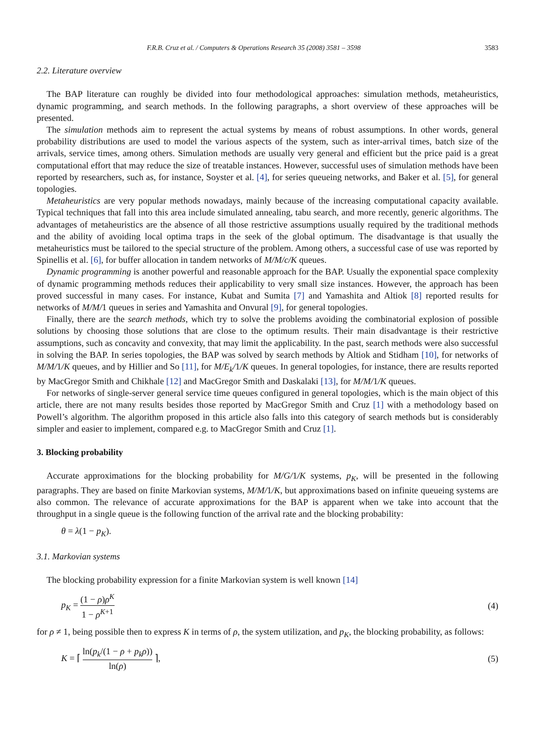F.R.B. Cruz et al. / Computers & Operations Research 35 (2008) 3581 – 3598 3583
2.2. Literature overview
The BAP literature can roughly be divided into four methodological approaches: simulation methods, metaheuristics, dynamic programming, and search methods. In the following paragraphs, a short overview of these approaches will be presented.
The simulation methods aim to represent the actual systems by means of robust assumptions. In other words, general probability distributions are used to model the various aspects of the system, such as inter-arrival times, batch size of the arrivals, service times, among others. Simulation methods are usually very general and efficient but the price paid is a great computational effort that may reduce the size of treatable instances. However, successful uses of simulation methods have been reported by researchers, such as, for instance, Soyster et al. [4], for series queueing networks, and Baker et al. [5], for general topologies.
Metaheuristics are very popular methods nowadays, mainly because of the increasing computational capacity available. Typical techniques that fall into this area include simulated annealing, tabu search, and more recently, generic algorithms. The advantages of metaheuristics are the absence of all those restrictive assumptions usually required by the traditional methods and the ability of avoiding local optima traps in the seek of the global optimum. The disadvantage is that usually the metaheuristics must be tailored to the special structure of the problem. Among others, a successful case of use was reported by Spinellis et al. [6], for buffer allocation in tandem networks of M/M/c/K queues.
Dynamic programming is another powerful and reasonable approach for the BAP. Usually the exponential space complexity of dynamic programming methods reduces their applicability to very small size instances. However, the approach has been proved successful in many cases. For instance, Kubat and Sumita [7] and Yamashita and Altiok [8] reported results for networks of M/M/1 queues in series and Yamashita and Onvural [9], for general topologies.
Finally, there are the search methods, which try to solve the problems avoiding the combinatorial explosion of possible solutions by choosing those solutions that are close to the optimum results. Their main disadvantage is their restrictive assumptions, such as concavity and convexity, that may limit the applicability. In the past, search methods were also successful in solving the BAP. In series topologies, the BAP was solved by search methods by Altiok and Stidham [10], for networks of M/M/1/K queues, and by Hillier and So [11], for M/E<sub>k</sub>/1/K queues. In general topologies, for instance, there are results reported by MacGregor Smith and Chikhale [12] and MacGregor Smith and Daskalaki [13], for M/M/1/K queues.
For networks of single-server general service time queues configured in general topologies, which is the main object of this article, there are not many results besides those reported by MacGregor Smith and Cruz [1] with a methodology based on Powell’s algorithm. The algorithm proposed in this article also falls into this category of search methods but is considerably simpler and easier to implement, compared e.g. to MacGregor Smith and Cruz [1].
3. Blocking probability
Accurate approximations for the blocking probability for M/G/1/K systems, p<sub>K</sub>, will be presented in the following paragraphs. They are based on finite Markovian systems, M/M/1/K, but approximations based on infinite queueing systems are also common. The relevance of accurate approximations for the BAP is apparent when we take into account that the throughput in a single queue is the following function of the arrival rate and the blocking probability:
θ = λ(1 − p<sub>K</sub>).
3.1. Markovian systems
The blocking probability expression for a finite Markovian system is well known [14]
p<sub>K</sub> = (1 − ρ)ρ<sup>K</sup> 1 − ρ<sup>K+1</sup> (4)
for ρ ≠ 1, being possible then to express K in terms of ρ, the system utilization, and p<sub>K</sub>, the blocking probability, as follows:
K = ⌈ ln(p<sub>k</sub>/(1 − ρ + p<sub>k</sub>ρ)) ln(ρ) ⌉, (5)